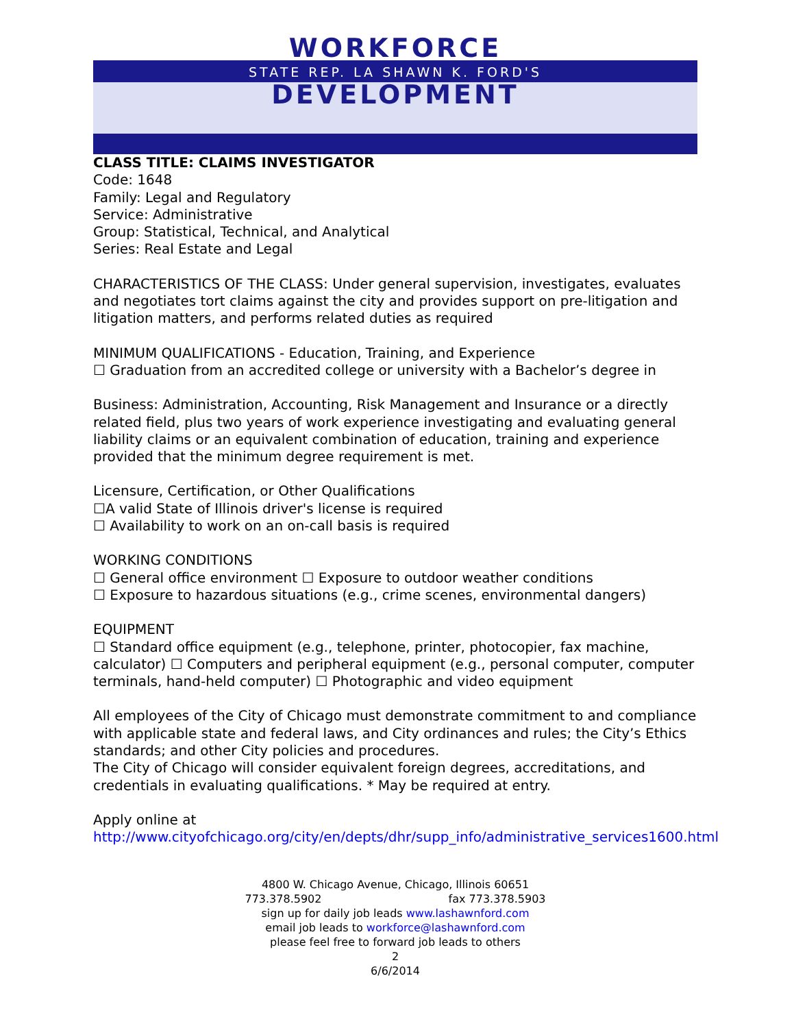WORKFORCE
STATE REP. LA SHAWN K. FORD'S
DEVELOPMENT
CLASS TITLE: CLAIMS INVESTIGATOR
Code: 1648
Family: Legal and Regulatory
Service: Administrative
Group: Statistical, Technical, and Analytical
Series: Real Estate and Legal
CHARACTERISTICS OF THE CLASS: Under general supervision, investigates, evaluates and negotiates tort claims against the city and provides support on pre-litigation and litigation matters, and performs related duties as required
MINIMUM QUALIFICATIONS - Education, Training, and Experience
☐ Graduation from an accredited college or university with a Bachelor’s degree in
Business: Administration, Accounting, Risk Management and Insurance or a directly related field, plus two years of work experience investigating and evaluating general liability claims or an equivalent combination of education, training and experience provided that the minimum degree requirement is met.
Licensure, Certification, or Other Qualifications
☐A valid State of Illinois driver's license is required
☐ Availability to work on an on-call basis is required
WORKING CONDITIONS
☐ General office environment ☐ Exposure to outdoor weather conditions
☐ Exposure to hazardous situations (e.g., crime scenes, environmental dangers)
EQUIPMENT
☐ Standard office equipment (e.g., telephone, printer, photocopier, fax machine, calculator) ☐ Computers and peripheral equipment (e.g., personal computer, computer terminals, hand-held computer) ☐ Photographic and video equipment
All employees of the City of Chicago must demonstrate commitment to and compliance with applicable state and federal laws, and City ordinances and rules; the City’s Ethics standards; and other City policies and procedures.
The City of Chicago will consider equivalent foreign degrees, accreditations, and credentials in evaluating qualifications. * May be required at entry.
Apply online at
http://www.cityofchicago.org/city/en/depts/dhr/supp_info/administrative_services1600.html
4800 W. Chicago Avenue, Chicago, Illinois 60651
773.378.5902 fax 773.378.5903
sign up for daily job leads www.lashawnford.com
email job leads to workforce@lashawnford.com
please feel free to forward job leads to others
2
6/6/2014